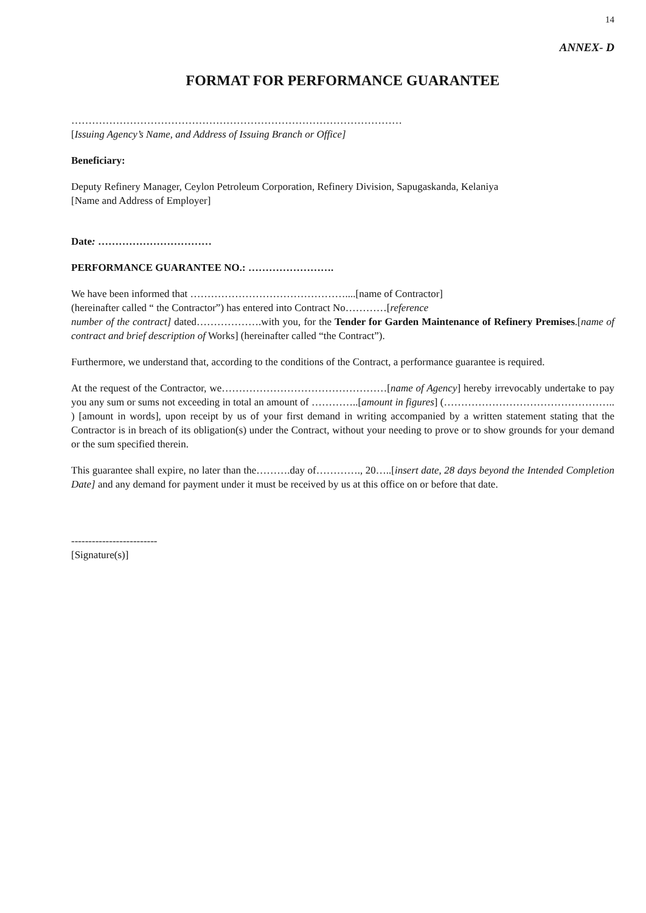14
ANNEX- D
FORMAT FOR PERFORMANCE GUARANTEE
……………………………………………………………………………………
[Issuing Agency’s Name, and Address of Issuing Branch or Office]
Beneficiary:
Deputy Refinery Manager, Ceylon Petroleum Corporation, Refinery Division, Sapugaskanda, Kelaniya
[Name and Address of Employer]
Date: ……………………………
PERFORMANCE GUARANTEE NO.: …………………….
We have been informed that ………………………………………....[name of Contractor]
(hereinafter called “ the Contractor”) has entered into Contract No…………[reference
number of the contract] dated……………….with you, for the Tender for Garden Maintenance of Refinery Premises.[name of contract and brief description of Works] (hereinafter called “the Contract”).
Furthermore, we understand that, according to the conditions of the Contract, a performance guarantee is required.
At the request of the Contractor, we…………………………………………[name of Agency] hereby irrevocably undertake to pay you any sum or sums not exceeding in total an amount of …………..[amount in figures] (………………………………………….. ) [amount in words], upon receipt by us of your first demand in writing accompanied by a written statement stating that the Contractor is in breach of its obligation(s) under the Contract, without your needing to prove or to show grounds for your demand or the sum specified therein.
This guarantee shall expire, no later than the……….day of…………., 20…..[insert date, 28 days beyond the Intended Completion Date] and any demand for payment under it must be received by us at this office on or before that date.
-------------------------
[Signature(s)]